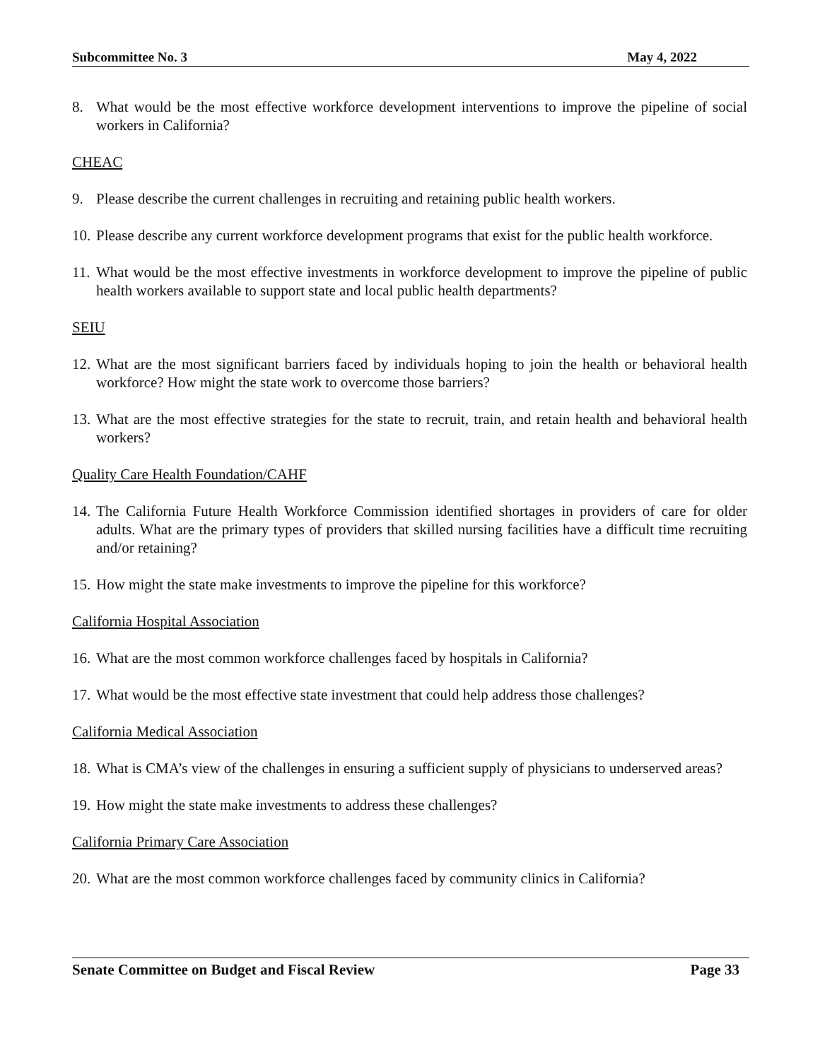Subcommittee No. 3 May 4, 2022
8. What would be the most effective workforce development interventions to improve the pipeline of social workers in California?
CHEAC
9. Please describe the current challenges in recruiting and retaining public health workers.
10. Please describe any current workforce development programs that exist for the public health workforce.
11. What would be the most effective investments in workforce development to improve the pipeline of public health workers available to support state and local public health departments?
SEIU
12. What are the most significant barriers faced by individuals hoping to join the health or behavioral health workforce? How might the state work to overcome those barriers?
13. What are the most effective strategies for the state to recruit, train, and retain health and behavioral health workers?
Quality Care Health Foundation/CAHF
14. The California Future Health Workforce Commission identified shortages in providers of care for older adults. What are the primary types of providers that skilled nursing facilities have a difficult time recruiting and/or retaining?
15. How might the state make investments to improve the pipeline for this workforce?
California Hospital Association
16. What are the most common workforce challenges faced by hospitals in California?
17. What would be the most effective state investment that could help address those challenges?
California Medical Association
18. What is CMA’s view of the challenges in ensuring a sufficient supply of physicians to underserved areas?
19. How might the state make investments to address these challenges?
California Primary Care Association
20. What are the most common workforce challenges faced by community clinics in California?
Senate Committee on Budget and Fiscal Review Page 33